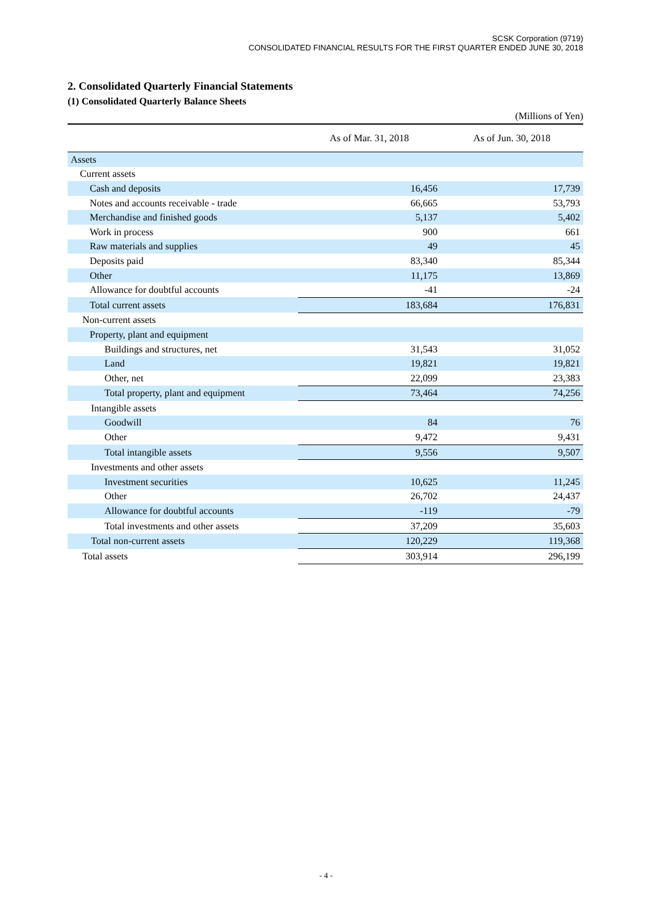SCSK Corporation (9719)
CONSOLIDATED FINANCIAL RESULTS FOR THE FIRST QUARTER ENDED JUNE 30, 2018
2. Consolidated Quarterly Financial Statements
(1) Consolidated Quarterly Balance Sheets
(Millions of Yen)
| | As of Mar. 31, 2018 | As of Jun. 30, 2018 |
| --- | --- | --- |
| Assets | | |
| Current assets | | |
| Cash and deposits | 16,456 | 17,739 |
| Notes and accounts receivable - trade | 66,665 | 53,793 |
| Merchandise and finished goods | 5,137 | 5,402 |
| Work in process | 900 | 661 |
| Raw materials and supplies | 49 | 45 |
| Deposits paid | 83,340 | 85,344 |
| Other | 11,175 | 13,869 |
| Allowance for doubtful accounts | -41 | -24 |
| Total current assets | 183,684 | 176,831 |
| Non-current assets | | |
| Property, plant and equipment | | |
| Buildings and structures, net | 31,543 | 31,052 |
| Land | 19,821 | 19,821 |
| Other, net | 22,099 | 23,383 |
| Total property, plant and equipment | 73,464 | 74,256 |
| Intangible assets | | |
| Goodwill | 84 | 76 |
| Other | 9,472 | 9,431 |
| Total intangible assets | 9,556 | 9,507 |
| Investments and other assets | | |
| Investment securities | 10,625 | 11,245 |
| Other | 26,702 | 24,437 |
| Allowance for doubtful accounts | -119 | -79 |
| Total investments and other assets | 37,209 | 35,603 |
| Total non-current assets | 120,229 | 119,368 |
| Total assets | 303,914 | 296,199 |
- 4 -